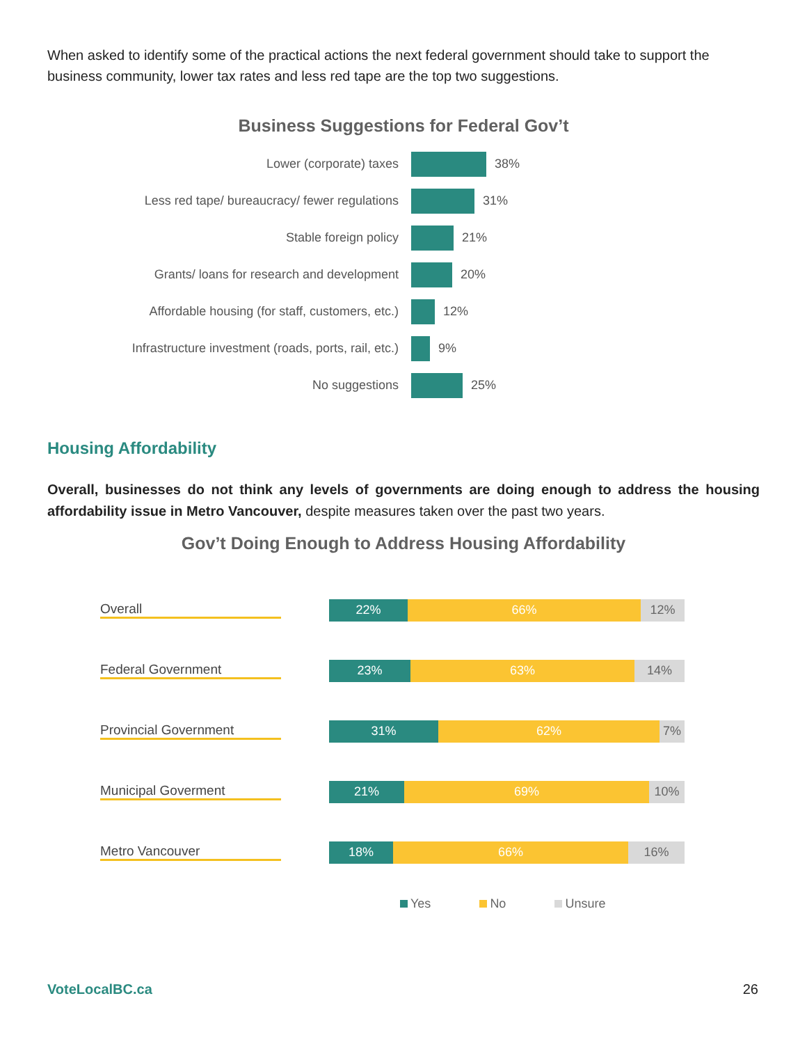When asked to identify some of the practical actions the next federal government should take to support the business community, lower tax rates and less red tape are the top two suggestions.
Business Suggestions for Federal Gov’t
Lower (corporate) taxes 38%
Less red tape/ bureaucracy/ fewer regulations 31%
Stable foreign policy 21%
Grants/ loans for research and development 20%
Affordable housing (for staff, customers, etc.) 12%
Infrastructure investment (roads, ports, rail, etc.) 9%
No suggestions 25%
Housing Affordability
Overall, businesses do not think any levels of governments are doing enough to address the housing affordability issue in Metro Vancouver, despite measures taken over the past two years.
Gov’t Doing Enough to Address Housing Affordability
Overall
22% 66% 12%
Federal Government
23% 63% 14%
Provincial Government
31% 62% 7%
Municipal Goverment
21% 69% 10%
Metro Vancouver
18% 66% 16%
Yes No Unsure
VoteLocalBC.ca 26